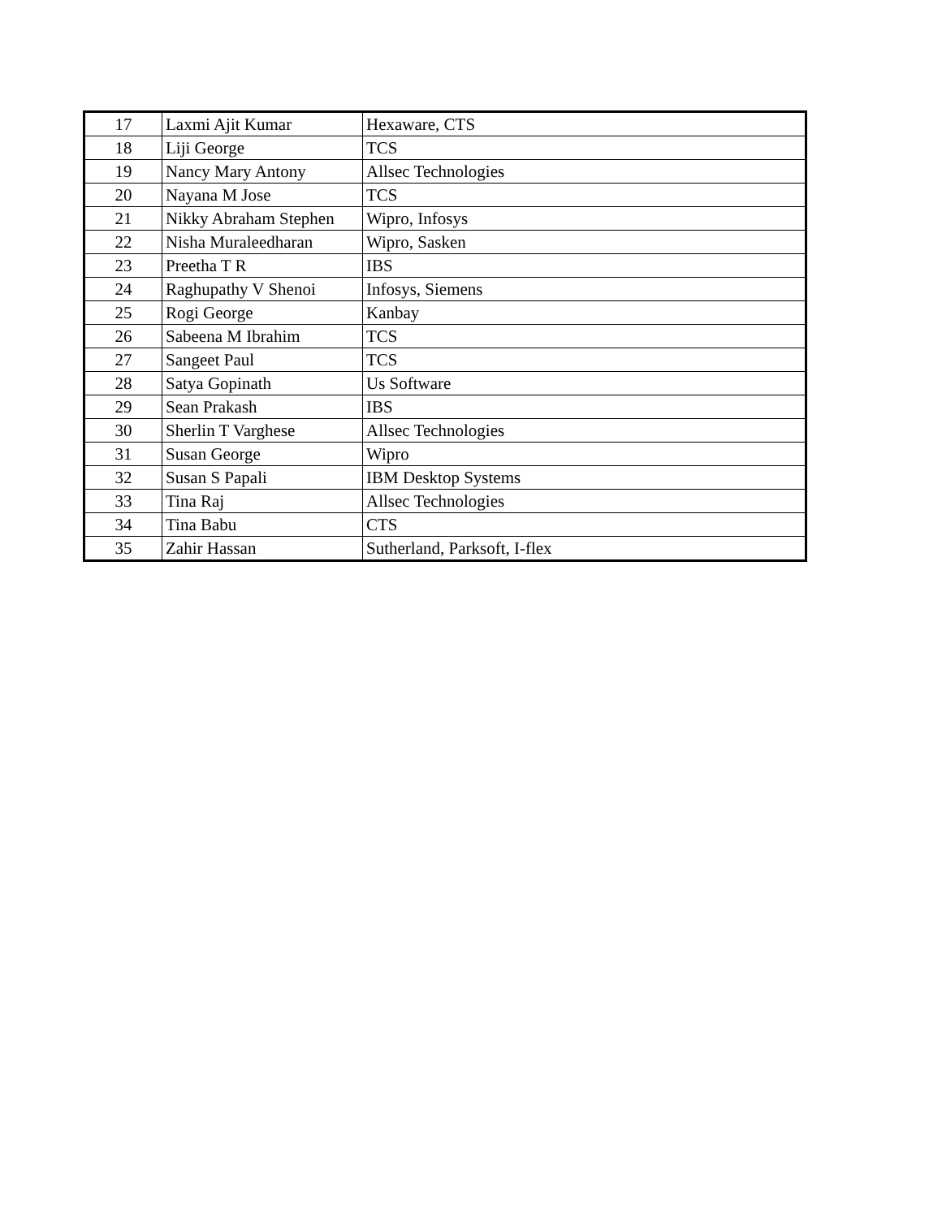| 17 | Laxmi Ajit Kumar | Hexaware, CTS |
| 18 | Liji George | TCS |
| 19 | Nancy Mary Antony | Allsec Technologies |
| 20 | Nayana M Jose | TCS |
| 21 | Nikky Abraham Stephen | Wipro, Infosys |
| 22 | Nisha Muraleedharan | Wipro, Sasken |
| 23 | Preetha T R | IBS |
| 24 | Raghupathy V Shenoi | Infosys, Siemens |
| 25 | Rogi George | Kanbay |
| 26 | Sabeena M Ibrahim | TCS |
| 27 | Sangeet Paul | TCS |
| 28 | Satya Gopinath | Us Software |
| 29 | Sean Prakash | IBS |
| 30 | Sherlin T Varghese | Allsec Technologies |
| 31 | Susan George | Wipro |
| 32 | Susan S Papali | IBM Desktop Systems |
| 33 | Tina Raj | Allsec Technologies |
| 34 | Tina Babu | CTS |
| 35 | Zahir Hassan | Sutherland, Parksoft, I-flex |